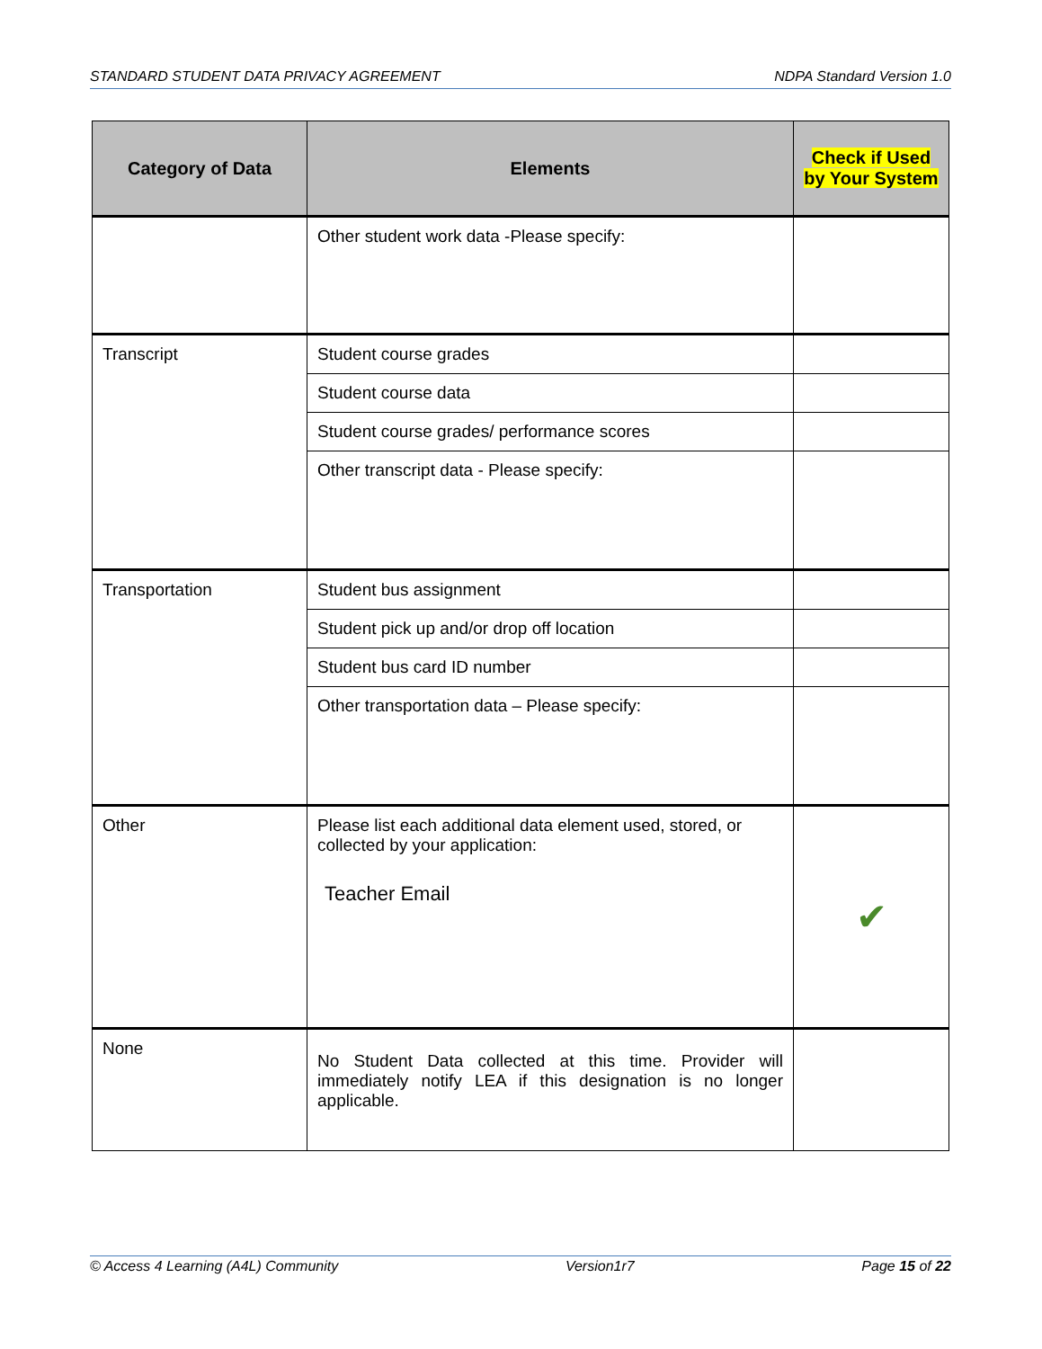STANDARD STUDENT DATA PRIVACY AGREEMENT NDPA Standard Version 1.0
| Category of Data | Elements | Check if Used by Your System |
| --- | --- | --- |
| | Other student work data -Please specify: | |
| Transcript | Student course grades | |
| | Student course data | |
| | Student course grades/ performance scores | |
| | Other transcript data - Please specify: | |
| Transportation | Student bus assignment | |
| | Student pick up and/or drop off location | |
| | Student bus card ID number | |
| | Other transportation data – Please specify: | |
| Other | Please list each additional data element used, stored, or collected by your application: Teacher Email | ✔ |
| None | No Student Data collected at this time. Provider will immediately notify LEA if this designation is no longer applicable. | |
© Access 4 Learning (A4L) Community Version1r7 Page 15 of 22